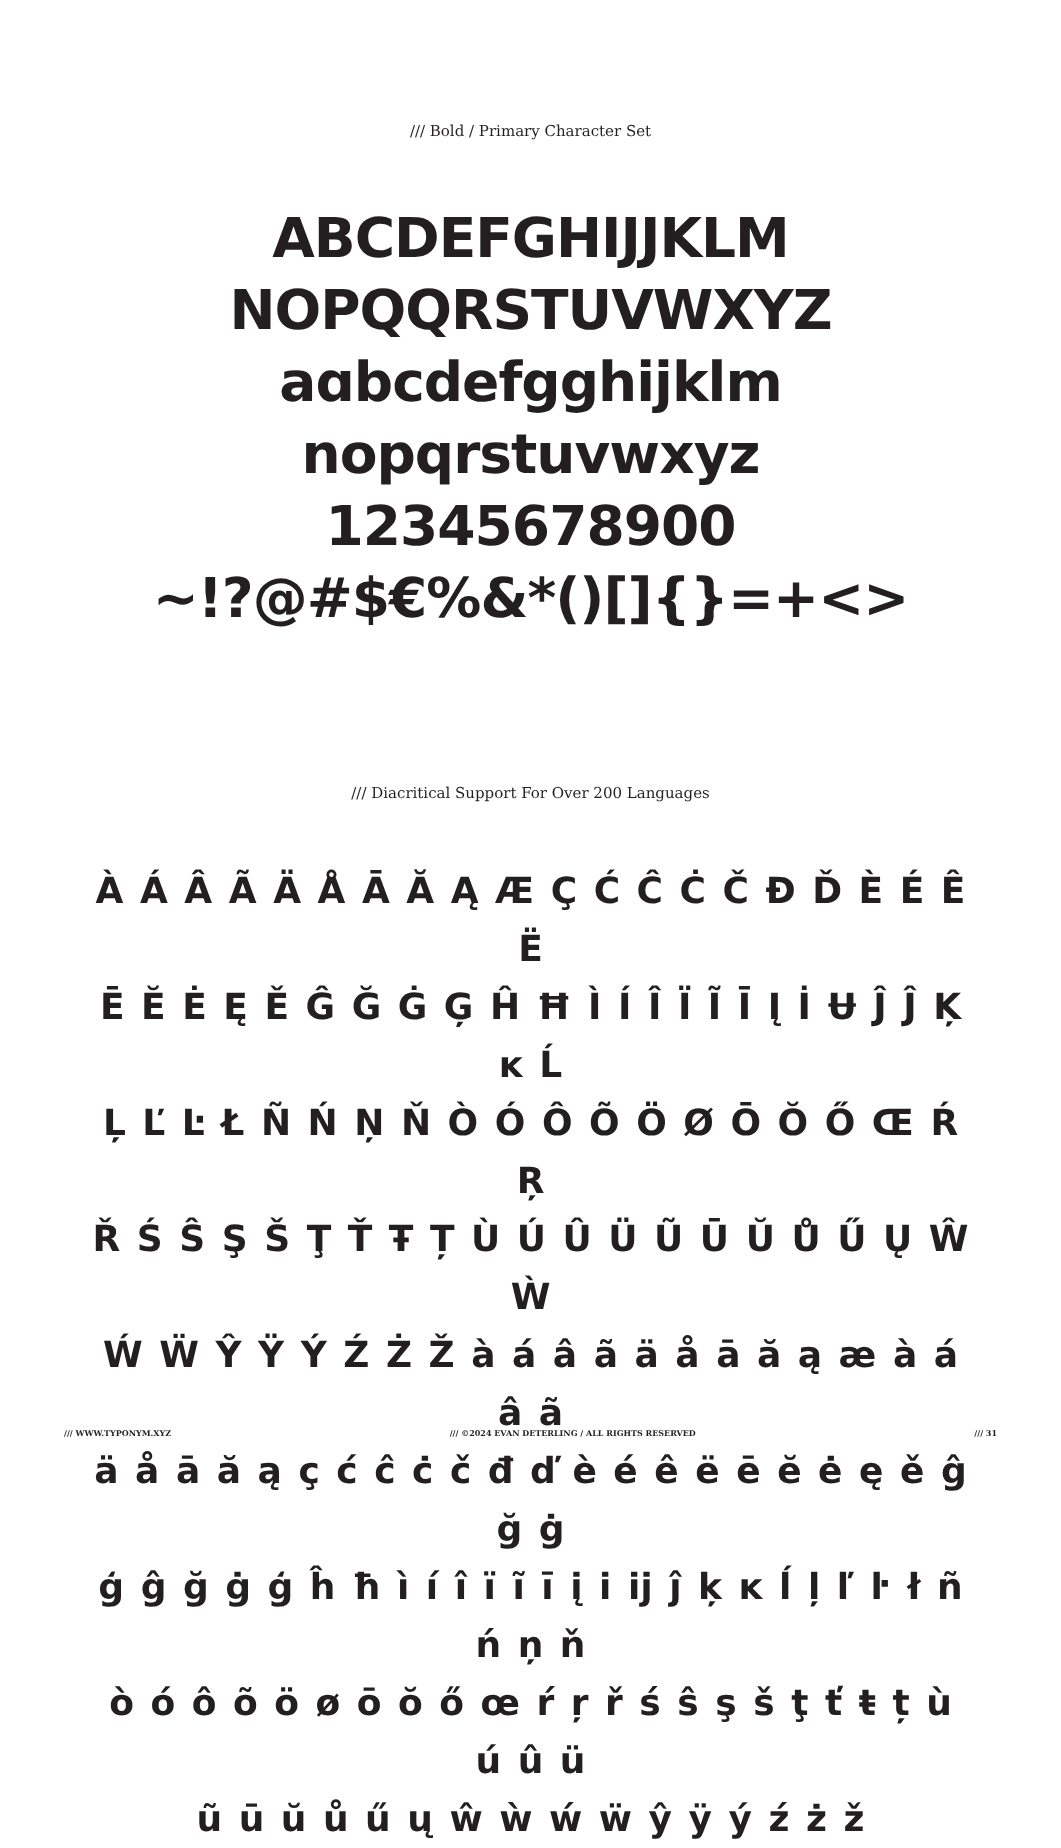/// Bold / Primary Character Set
ABCDEFGHIJJKLM
NOPQQRSTUVWXYZ
aɑbcdefgghijklm
nopqrstuvwxyz
12345678900
~!?@#$€%&*()[]{}=+<>
/// Diacritical Support For Over 200 Languages
À Á Â Ã Ä Å Ā Ă Ą Æ Ç Ć Ĉ Ċ Č Đ Ď È É Ê Ë
Ē Ĕ Ė Ę Ě Ĝ Ğ Ġ Ģ Ĥ Ħ Ì Í Î Ï Ĩ Ī Į İ Ʉ Ĵ Ĵ Ķ ĸ Ĺ
Ļ Ľ Ŀ Ł Ñ Ń Ņ Ň Ò Ó Ô Õ Ö Ø Ō Ŏ Ő Œ Ŕ Ŗ
Ř Ś Ŝ Ş Š Ţ Ť Ŧ Ț Ù Ú Û Ü Ũ Ū Ŭ Ů Ű Ų Ŵ Ẁ
Ẃ Ẅ Ŷ Ÿ Ý Ź Ż Ž à á â ã ä å ā ă ą æ à á â ã
ä å ā ă ą ç ć ĉ ċ č đ ď è é ê ë ē ĕ ė ę ě ĝ ğ ġ
ģ ĝ ğ ġ ģ ĥ ħ ì í î ï ĩ ī į i ĳ ĵ ķ ĸ ĺ ļ ľ ŀ ł ñ ń ņ ň
ò ó ô õ ö ø ō ŏ ő œ ŕ ŗ ř ś ŝ ş š ţ ť ŧ ț ù ú û ü
ũ ū ŭ ů ű ų ŵ ẁ ẃ ẅ ŷ ÿ ý ź ż ž
/// WWW.TYPONYM.XYZ /// ©2024 EVAN DETERLING / ALL RIGHTS RESERVED /// 31